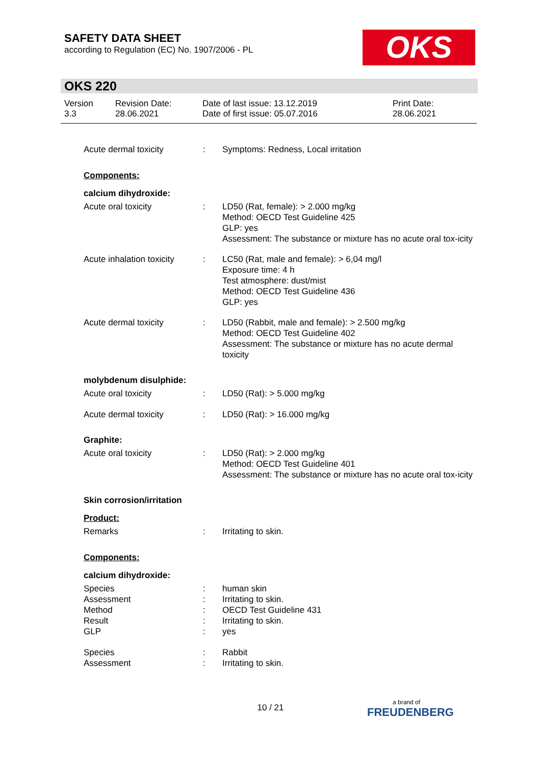SAFETY DATA SHEET
according to Regulation (EC) No. 1907/2006 - PL
OKS
OKS 220
Version
3.3
Revision Date:
28.06.2021
Date of last issue: 13.12.2019
Date of first issue: 05.07.2016
Print Date:
28.06.2021
Acute dermal toxicity : Symptoms: Redness, Local irritation
Components:
calcium dihydroxide:
Acute oral toxicity : LD50 (Rat, female): > 2.000 mg/kg
Method: OECD Test Guideline 425
GLP: yes
Assessment: The substance or mixture has no acute oral tox-icity
Acute inhalation toxicity
: LC50 (Rat, male and female): > 6,04 mg/l
Exposure time: 4 h
Test atmosphere: dust/mist
Method: OECD Test Guideline 436
GLP: yes
Acute dermal toxicity : LD50 (Rabbit, male and female): > 2.500 mg/kg
Method: OECD Test Guideline 402
Assessment: The substance or mixture has no acute dermal toxicity
molybdenum disulphide:
Acute oral toxicity : LD50 (Rat): > 5.000 mg/kg
Acute dermal toxicity : LD50 (Rat): > 16.000 mg/kg
Graphite:
Acute oral toxicity : LD50 (Rat): > 2.000 mg/kg
Method: OECD Test Guideline 401
Assessment: The substance or mixture has no acute oral tox-icity
Skin corrosion/irritation
Product:
Remarks : Irritating to skin.
Components:
calcium dihydroxide:
Species
Assessment
Method
Result
GLP
:
:
:
:
:
human skin
Irritating to skin.
OECD Test Guideline 431
Irritating to skin.
yes
Species
Assessment
:
:
Rabbit
Irritating to skin.
10 / 21 a brand of
FREUDENBERG